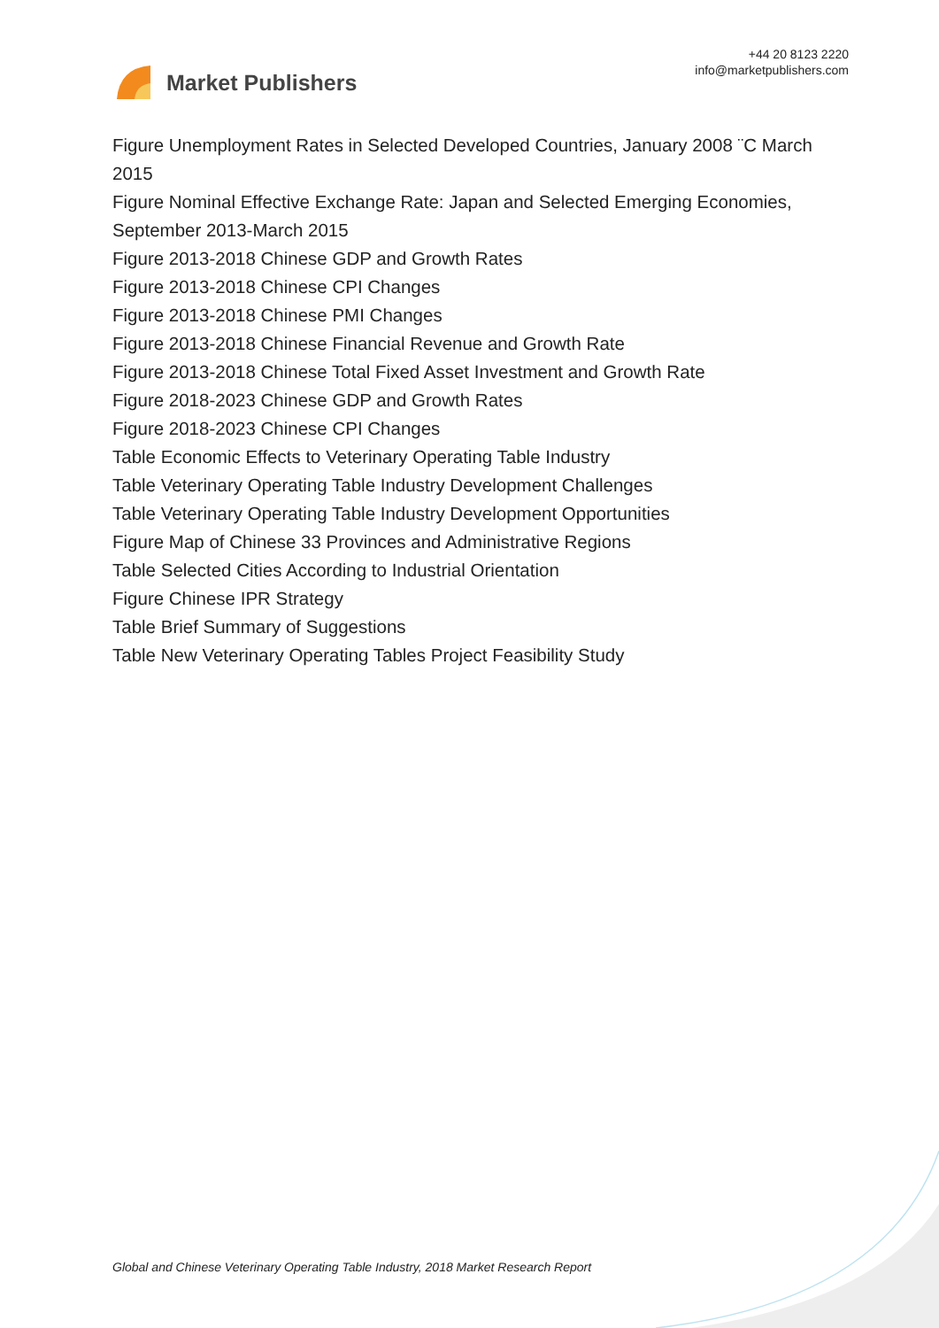Market Publishers
+44 20 8123 2220
info@marketpublishers.com
Figure Unemployment Rates in Selected Developed Countries, January 2008 ¨C March 2015
Figure Nominal Effective Exchange Rate: Japan and Selected Emerging Economies, September 2013-March 2015
Figure 2013-2018 Chinese GDP and Growth Rates
Figure 2013-2018 Chinese CPI Changes
Figure 2013-2018 Chinese PMI Changes
Figure 2013-2018 Chinese Financial Revenue and Growth Rate
Figure 2013-2018 Chinese Total Fixed Asset Investment and Growth Rate
Figure 2018-2023 Chinese GDP and Growth Rates
Figure 2018-2023 Chinese CPI Changes
Table Economic Effects to Veterinary Operating Table Industry
Table Veterinary Operating Table Industry Development Challenges
Table Veterinary Operating Table Industry Development Opportunities
Figure Map of Chinese 33 Provinces and Administrative Regions
Table Selected Cities According to Industrial Orientation
Figure Chinese IPR Strategy
Table Brief Summary of Suggestions
Table New Veterinary Operating Tables Project Feasibility Study
Global and Chinese Veterinary Operating Table Industry, 2018 Market Research Report